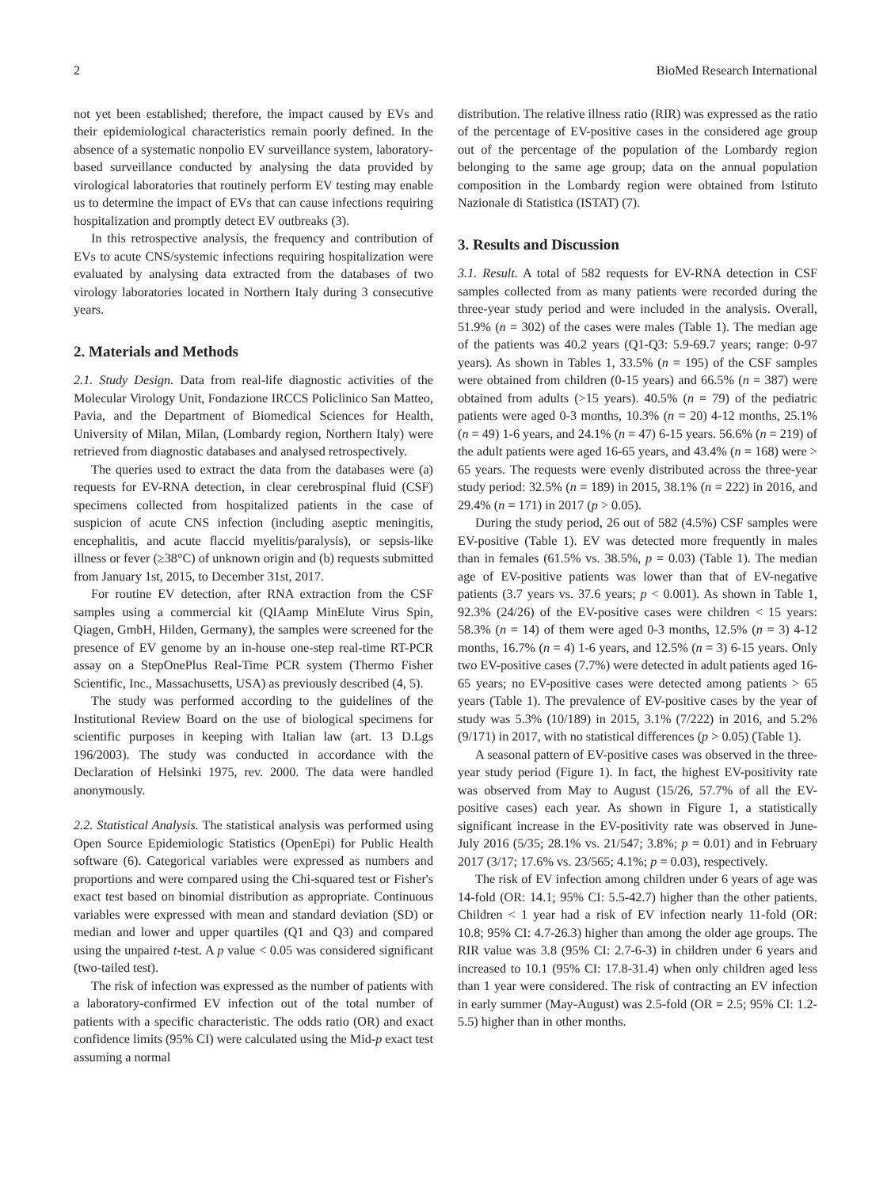2 BioMed Research International
not yet been established; therefore, the impact caused by EVs and their epidemiological characteristics remain poorly defined. In the absence of a systematic nonpolio EV surveillance system, laboratory-based surveillance conducted by analysing the data provided by virological laboratories that routinely perform EV testing may enable us to determine the impact of EVs that can cause infections requiring hospitalization and promptly detect EV outbreaks (3).
In this retrospective analysis, the frequency and contribution of EVs to acute CNS/systemic infections requiring hospitalization were evaluated by analysing data extracted from the databases of two virology laboratories located in Northern Italy during 3 consecutive years.
2. Materials and Methods
2.1. Study Design. Data from real-life diagnostic activities of the Molecular Virology Unit, Fondazione IRCCS Policlinico San Matteo, Pavia, and the Department of Biomedical Sciences for Health, University of Milan, Milan, (Lombardy region, Northern Italy) were retrieved from diagnostic databases and analysed retrospectively.
The queries used to extract the data from the databases were (a) requests for EV-RNA detection, in clear cerebrospinal fluid (CSF) specimens collected from hospitalized patients in the case of suspicion of acute CNS infection (including aseptic meningitis, encephalitis, and acute flaccid myelitis/paralysis), or sepsis-like illness or fever (≥38°C) of unknown origin and (b) requests submitted from January 1st, 2015, to December 31st, 2017.
For routine EV detection, after RNA extraction from the CSF samples using a commercial kit (QIAamp MinElute Virus Spin, Qiagen, GmbH, Hilden, Germany), the samples were screened for the presence of EV genome by an in-house one-step real-time RT-PCR assay on a StepOnePlus Real-Time PCR system (Thermo Fisher Scientific, Inc., Massachusetts, USA) as previously described (4, 5).
The study was performed according to the guidelines of the Institutional Review Board on the use of biological specimens for scientific purposes in keeping with Italian law (art. 13 D.Lgs 196/2003). The study was conducted in accordance with the Declaration of Helsinki 1975, rev. 2000. The data were handled anonymously.
2.2. Statistical Analysis. The statistical analysis was performed using Open Source Epidemiologic Statistics (OpenEpi) for Public Health software (6). Categorical variables were expressed as numbers and proportions and were compared using the Chi-squared test or Fisher's exact test based on binomial distribution as appropriate. Continuous variables were expressed with mean and standard deviation (SD) or median and lower and upper quartiles (Q1 and Q3) and compared using the unpaired t-test. A p value < 0.05 was considered significant (two-tailed test).
The risk of infection was expressed as the number of patients with a laboratory-confirmed EV infection out of the total number of patients with a specific characteristic. The odds ratio (OR) and exact confidence limits (95% CI) were calculated using the Mid-p exact test assuming a normal
distribution. The relative illness ratio (RIR) was expressed as the ratio of the percentage of EV-positive cases in the considered age group out of the percentage of the population of the Lombardy region belonging to the same age group; data on the annual population composition in the Lombardy region were obtained from Istituto Nazionale di Statistica (ISTAT) (7).
3. Results and Discussion
3.1. Result. A total of 582 requests for EV-RNA detection in CSF samples collected from as many patients were recorded during the three-year study period and were included in the analysis. Overall, 51.9% (n = 302) of the cases were males (Table 1). The median age of the patients was 40.2 years (Q1-Q3: 5.9-69.7 years; range: 0-97 years). As shown in Tables 1, 33.5% (n = 195) of the CSF samples were obtained from children (0-15 years) and 66.5% (n = 387) were obtained from adults (>15 years). 40.5% (n = 79) of the pediatric patients were aged 0-3 months, 10.3% (n = 20) 4-12 months, 25.1% (n = 49) 1-6 years, and 24.1% (n = 47) 6-15 years. 56.6% (n = 219) of the adult patients were aged 16-65 years, and 43.4% (n = 168) were > 65 years. The requests were evenly distributed across the three-year study period: 32.5% (n = 189) in 2015, 38.1% (n = 222) in 2016, and 29.4% (n = 171) in 2017 (p > 0.05).
During the study period, 26 out of 582 (4.5%) CSF samples were EV-positive (Table 1). EV was detected more frequently in males than in females (61.5% vs. 38.5%, p = 0.03) (Table 1). The median age of EV-positive patients was lower than that of EV-negative patients (3.7 years vs. 37.6 years; p < 0.001). As shown in Table 1, 92.3% (24/26) of the EV-positive cases were children < 15 years: 58.3% (n = 14) of them were aged 0-3 months, 12.5% (n = 3) 4-12 months, 16.7% (n = 4) 1-6 years, and 12.5% (n = 3) 6-15 years. Only two EV-positive cases (7.7%) were detected in adult patients aged 16-65 years; no EV-positive cases were detected among patients > 65 years (Table 1). The prevalence of EV-positive cases by the year of study was 5.3% (10/189) in 2015, 3.1% (7/222) in 2016, and 5.2% (9/171) in 2017, with no statistical differences (p > 0.05) (Table 1).
A seasonal pattern of EV-positive cases was observed in the three-year study period (Figure 1). In fact, the highest EV-positivity rate was observed from May to August (15/26, 57.7% of all the EV-positive cases) each year. As shown in Figure 1, a statistically significant increase in the EV-positivity rate was observed in June-July 2016 (5/35; 28.1% vs. 21/547; 3.8%; p = 0.01) and in February 2017 (3/17; 17.6% vs. 23/565; 4.1%; p = 0.03), respectively.
The risk of EV infection among children under 6 years of age was 14-fold (OR: 14.1; 95% CI: 5.5-42.7) higher than the other patients. Children < 1 year had a risk of EV infection nearly 11-fold (OR: 10.8; 95% CI: 4.7-26.3) higher than among the older age groups. The RIR value was 3.8 (95% CI: 2.7-6-3) in children under 6 years and increased to 10.1 (95% CI: 17.8-31.4) when only children aged less than 1 year were considered. The risk of contracting an EV infection in early summer (May-August) was 2.5-fold (OR = 2.5; 95% CI: 1.2-5.5) higher than in other months.